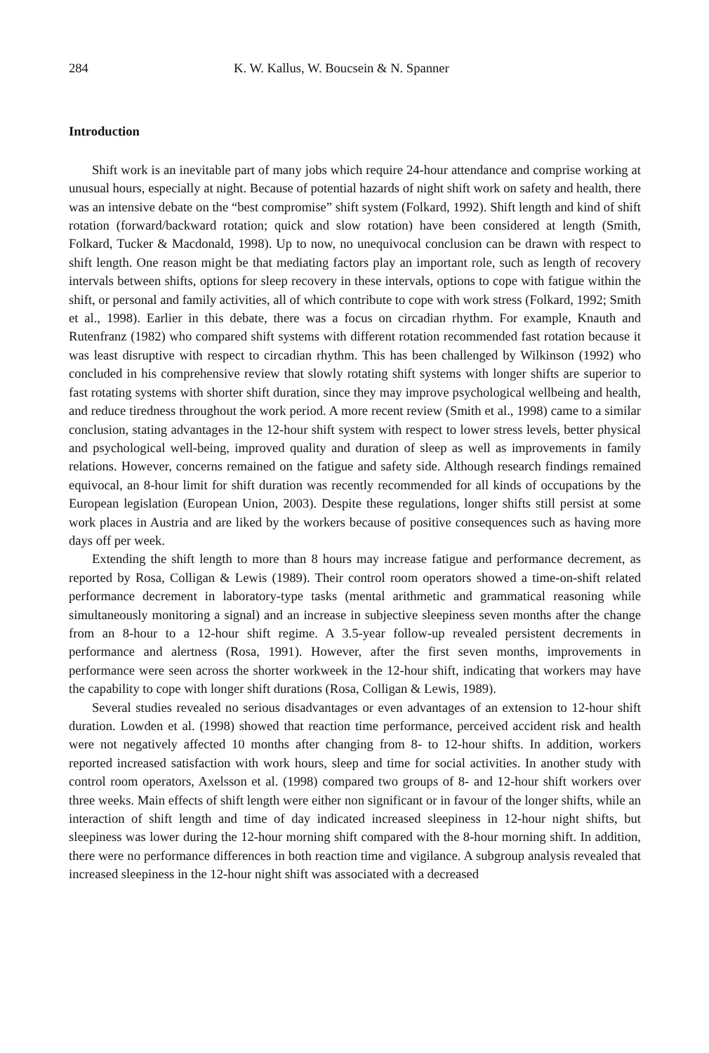284 K. W. Kallus, W. Boucsein & N. Spanner
Introduction
Shift work is an inevitable part of many jobs which require 24-hour attendance and comprise working at unusual hours, especially at night. Because of potential hazards of night shift work on safety and health, there was an intensive debate on the “best compromise” shift system (Folkard, 1992). Shift length and kind of shift rotation (forward/backward rotation; quick and slow rotation) have been considered at length (Smith, Folkard, Tucker & Macdonald, 1998). Up to now, no unequivocal conclusion can be drawn with respect to shift length. One reason might be that mediating factors play an important role, such as length of recovery intervals between shifts, options for sleep recovery in these intervals, options to cope with fatigue within the shift, or personal and family activities, all of which contribute to cope with work stress (Folkard, 1992; Smith et al., 1998). Earlier in this debate, there was a focus on circadian rhythm. For example, Knauth and Rutenfranz (1982) who compared shift systems with different rotation recommended fast rotation because it was least disruptive with respect to circadian rhythm. This has been challenged by Wilkinson (1992) who concluded in his comprehensive review that slowly rotating shift systems with longer shifts are superior to fast rotating systems with shorter shift duration, since they may improve psychological wellbeing and health, and reduce tiredness throughout the work period. A more recent review (Smith et al., 1998) came to a similar conclusion, stating advantages in the 12-hour shift system with respect to lower stress levels, better physical and psychological well-being, improved quality and duration of sleep as well as improvements in family relations. However, concerns remained on the fatigue and safety side. Although research findings remained equivocal, an 8-hour limit for shift duration was recently recommended for all kinds of occupations by the European legislation (European Union, 2003). Despite these regulations, longer shifts still persist at some work places in Austria and are liked by the workers because of positive consequences such as having more days off per week.
Extending the shift length to more than 8 hours may increase fatigue and performance decrement, as reported by Rosa, Colligan & Lewis (1989). Their control room operators showed a time-on-shift related performance decrement in laboratory-type tasks (mental arithmetic and grammatical reasoning while simultaneously monitoring a signal) and an increase in subjective sleepiness seven months after the change from an 8-hour to a 12-hour shift regime. A 3.5-year follow-up revealed persistent decrements in performance and alertness (Rosa, 1991). However, after the first seven months, improvements in performance were seen across the shorter workweek in the 12-hour shift, indicating that workers may have the capability to cope with longer shift durations (Rosa, Colligan & Lewis, 1989).
Several studies revealed no serious disadvantages or even advantages of an extension to 12-hour shift duration. Lowden et al. (1998) showed that reaction time performance, perceived accident risk and health were not negatively affected 10 months after changing from 8- to 12-hour shifts. In addition, workers reported increased satisfaction with work hours, sleep and time for social activities. In another study with control room operators, Axelsson et al. (1998) compared two groups of 8- and 12-hour shift workers over three weeks. Main effects of shift length were either non significant or in favour of the longer shifts, while an interaction of shift length and time of day indicated increased sleepiness in 12-hour night shifts, but sleepiness was lower during the 12-hour morning shift compared with the 8-hour morning shift. In addition, there were no performance differences in both reaction time and vigilance. A subgroup analysis revealed that increased sleepiness in the 12-hour night shift was associated with a decreased